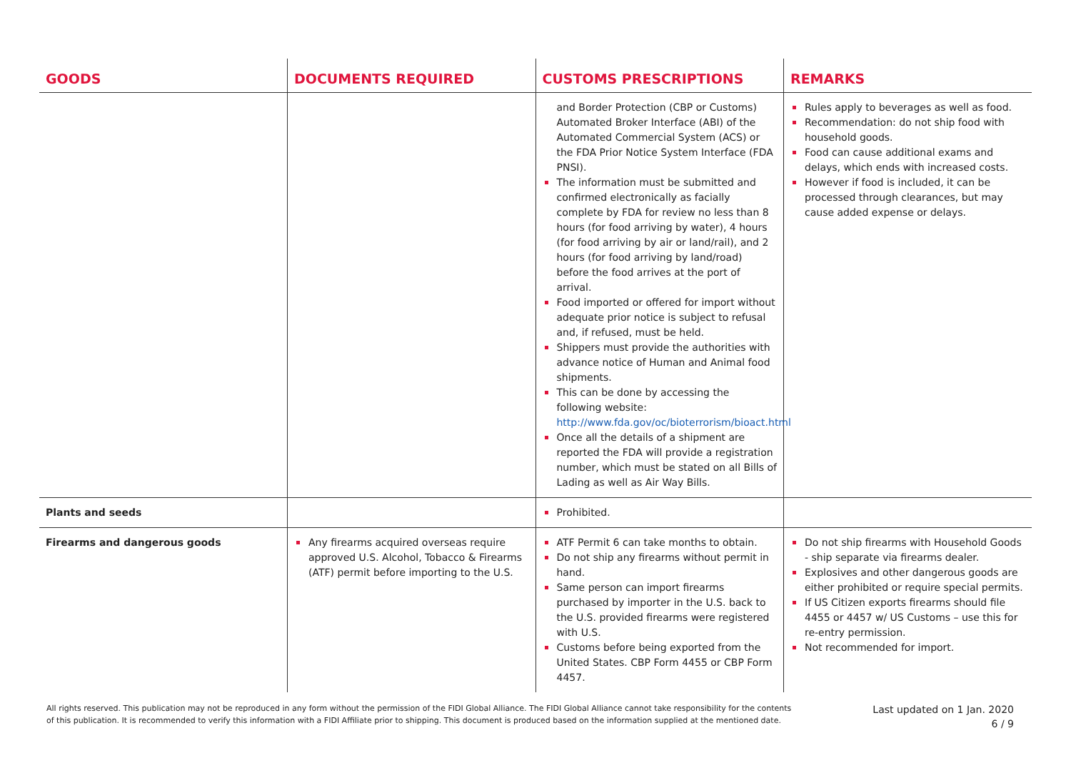| GOODS | DOCUMENTS REQUIRED | CUSTOMS PRESCRIPTIONS | REMARKS |
| --- | --- | --- | --- |
| | | and Border Protection (CBP or Customs) Automated Broker Interface (ABI) of the Automated Commercial System (ACS) or the FDA Prior Notice System Interface (FDA PNSI). The information must be submitted and confirmed electronically as facially complete by FDA for review no less than 8 hours (for food arriving by water), 4 hours (for food arriving by air or land/rail), and 2 hours (for food arriving by land/road) before the food arrives at the port of arrival. Food imported or offered for import without adequate prior notice is subject to refusal and, if refused, must be held. Shippers must provide the authorities with advance notice of Human and Animal food shipments. This can be done by accessing the following website: http://www.fda.gov/oc/bioterrorism/bioact.html Once all the details of a shipment are reported the FDA will provide a registration number, which must be stated on all Bills of Lading as well as Air Way Bills. | Rules apply to beverages as well as food. Recommendation: do not ship food with household goods. Food can cause additional exams and delays, which ends with increased costs. However if food is included, it can be processed through clearances, but may cause added expense or delays. |
| Plants and seeds | | Prohibited. | |
| Firearms and dangerous goods | Any firearms acquired overseas require approved U.S. Alcohol, Tobacco & Firearms (ATF) permit before importing to the U.S. | ATF Permit 6 can take months to obtain. Do not ship any firearms without permit in hand. Same person can import firearms purchased by importer in the U.S. back to the U.S. provided firearms were registered with U.S. Customs before being exported from the United States. CBP Form 4455 or CBP Form 4457. | Do not ship firearms with Household Goods - ship separate via firearms dealer. Explosives and other dangerous goods are either prohibited or require special permits. If US Citizen exports firearms should file 4455 or 4457 w/ US Customs – use this for re-entry permission. Not recommended for import. |
All rights reserved. This publication may not be reproduced in any form without the permission of the FIDI Global Alliance. The FIDI Global Alliance cannot take responsibility for the contents
of this publication. It is recommended to verify this information with a FIDI Affiliate prior to shipping. This document is produced based on the information supplied at the mentioned date.
Last updated on 1 Jan. 2020
6 / 9